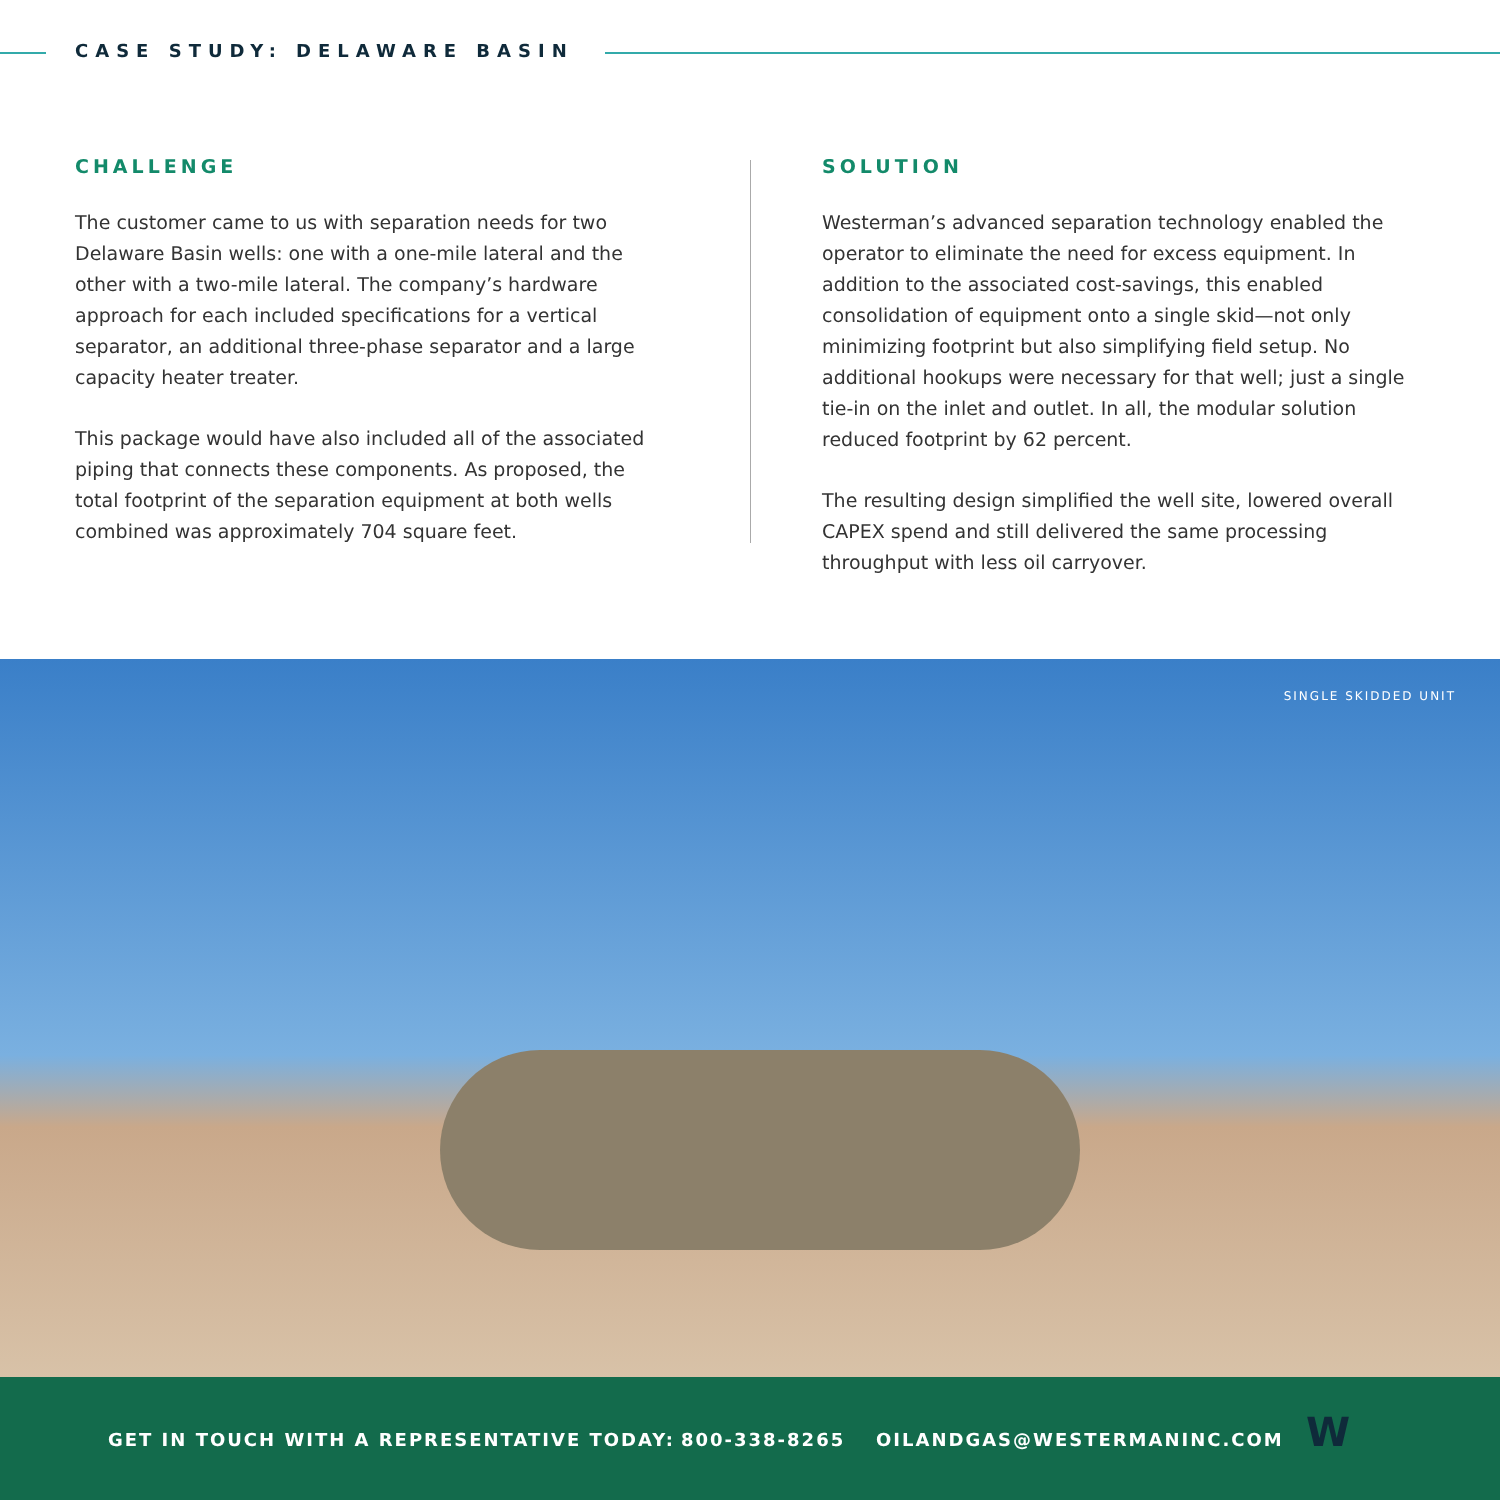CASE STUDY: DELAWARE BASIN
CHALLENGE
The customer came to us with separation needs for two Delaware Basin wells: one with a one-mile lateral and the other with a two-mile lateral. The company’s hardware approach for each included specifications for a vertical separator, an additional three-phase separator and a large capacity heater treater.
This package would have also included all of the associated piping that connects these components. As proposed, the total footprint of the separation equipment at both wells combined was approximately 704 square feet.
SOLUTION
Westerman’s advanced separation technology enabled the operator to eliminate the need for excess equipment. In addition to the associated cost-savings, this enabled consolidation of equipment onto a single skid—not only minimizing footprint but also simplifying field setup. No additional hookups were necessary for that well; just a single tie-in on the inlet and outlet. In all, the modular solution reduced footprint by 62 percent.
The resulting design simplified the well site, lowered overall CAPEX spend and still delivered the same processing throughput with less oil carryover.
SINGLE SKIDDED UNIT
GET IN TOUCH WITH A REPRESENTATIVE TODAY:
800-338-8265 OILANDGAS@WESTERMANINC.COM W